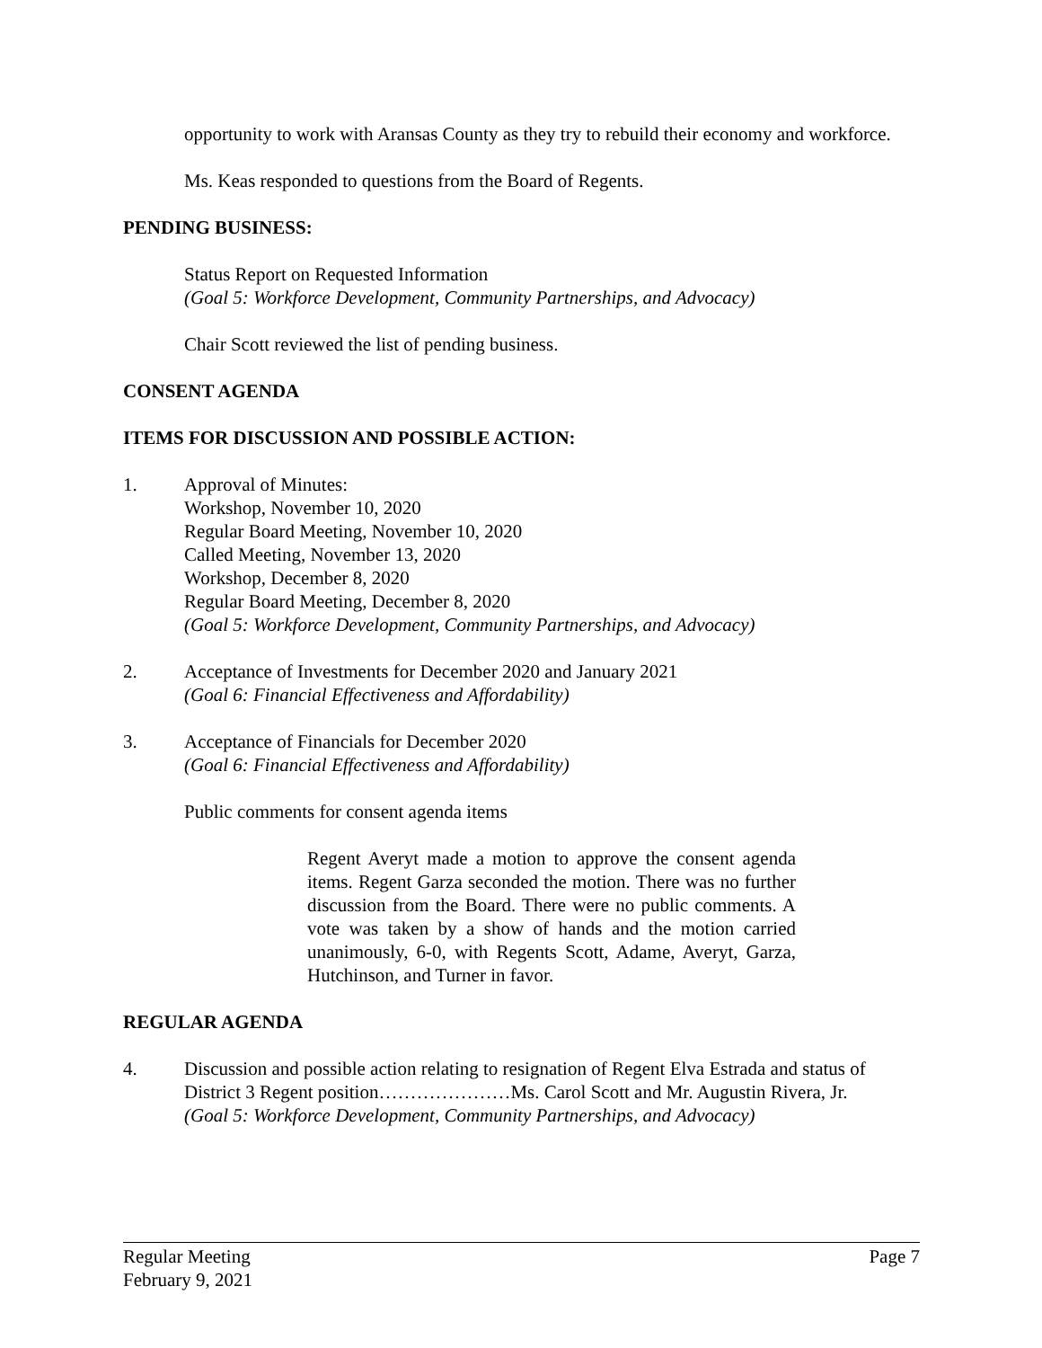opportunity to work with Aransas County as they try to rebuild their economy and workforce.
Ms. Keas responded to questions from the Board of Regents.
PENDING BUSINESS:
Status Report on Requested Information
(Goal 5: Workforce Development, Community Partnerships, and Advocacy)
Chair Scott reviewed the list of pending business.
CONSENT AGENDA
ITEMS FOR DISCUSSION AND POSSIBLE ACTION:
1. Approval of Minutes:
Workshop, November 10, 2020
Regular Board Meeting, November 10, 2020
Called Meeting, November 13, 2020
Workshop, December 8, 2020
Regular Board Meeting, December 8, 2020
(Goal 5: Workforce Development, Community Partnerships, and Advocacy)
2. Acceptance of Investments for December 2020 and January 2021
(Goal 6: Financial Effectiveness and Affordability)
3. Acceptance of Financials for December 2020
(Goal 6: Financial Effectiveness and Affordability)
Public comments for consent agenda items
Regent Averyt made a motion to approve the consent agenda items. Regent Garza seconded the motion. There was no further discussion from the Board. There were no public comments. A vote was taken by a show of hands and the motion carried unanimously, 6-0, with Regents Scott, Adame, Averyt, Garza, Hutchinson, and Turner in favor.
REGULAR AGENDA
4. Discussion and possible action relating to resignation of Regent Elva Estrada and status of District 3 Regent position…………………Ms. Carol Scott and Mr. Augustin Rivera, Jr.
(Goal 5: Workforce Development, Community Partnerships, and Advocacy)
Regular Meeting
February 9, 2021 Page 7